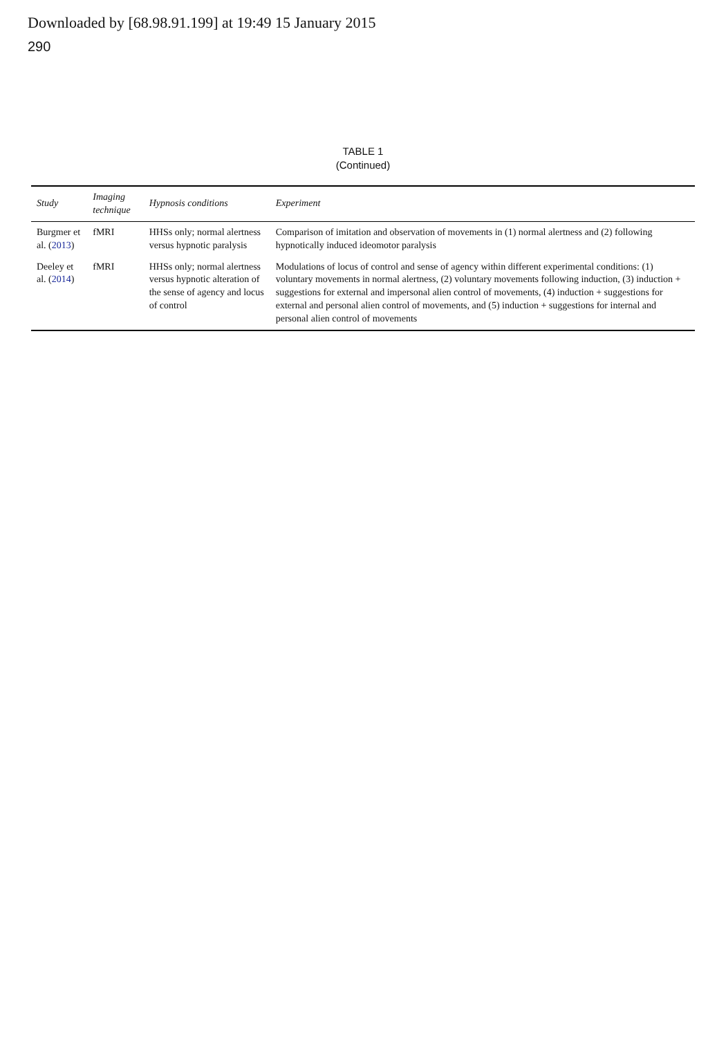Downloaded by [68.98.91.199] at 19:49 15 January 2015
290
TABLE 1
(Continued)
| Study | Imaging technique | Hypnosis conditions | Experiment |
| --- | --- | --- | --- |
| Burgmer et al. ( 2013 ) | fMRI | HHSs only; normal alertness versus hypnotic paralysis | Comparison of imitation and observation of movements in (1) normal alertness and (2) following hypnotically induced ideomotor paralysis |
| Deeley et al. ( 2014 ) | fMRI | HHSs only; normal alertness versus hypnotic alteration of the sense of agency and locus of control | Modulations of locus of control and sense of agency within different experimental conditions: (1) voluntary movements in normal alertness, (2) voluntary movements following induction, (3) induction + suggestions for external and impersonal alien control of movements, (4) induction + suggestions for external and personal alien control of movements, and (5) induction + suggestions for internal and personal alien control of movements |